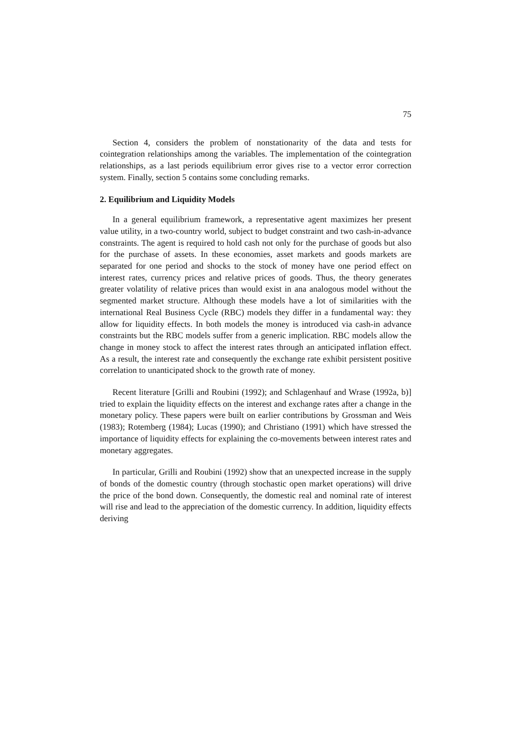75
Section 4, considers the problem of nonstationarity of the data and tests for cointegration relationships among the variables. The implementation of the cointegration relationships, as a last periods equilibrium error gives rise to a vector error correction system. Finally, section 5 contains some concluding remarks.
2. Equilibrium and Liquidity Models
In a general equilibrium framework, a representative agent maximizes her present value utility, in a two-country world, subject to budget constraint and two cash-in-advance constraints. The agent is required to hold cash not only for the purchase of goods but also for the purchase of assets. In these economies, asset markets and goods markets are separated for one period and shocks to the stock of money have one period effect on interest rates, currency prices and relative prices of goods. Thus, the theory generates greater volatility of relative prices than would exist in ana analogous model without the segmented market structure. Although these models have a lot of similarities with the international Real Business Cycle (RBC) models they differ in a fundamental way: they allow for liquidity effects. In both models the money is introduced via cash-in advance constraints but the RBC models suffer from a generic implication. RBC models allow the change in money stock to affect the interest rates through an anticipated inflation effect. As a result, the interest rate and consequently the exchange rate exhibit persistent positive correlation to unanticipated shock to the growth rate of money.
Recent literature [Grilli and Roubini (1992); and Schlagenhauf and Wrase (1992a, b)] tried to explain the liquidity effects on the interest and exchange rates after a change in the monetary policy. These papers were built on earlier contributions by Grossman and Weis (1983); Rotemberg (1984); Lucas (1990); and Christiano (1991) which have stressed the importance of liquidity effects for explaining the co-movements between interest rates and monetary aggregates.
In particular, Grilli and Roubini (1992) show that an unexpected increase in the supply of bonds of the domestic country (through stochastic open market operations) will drive the price of the bond down. Consequently, the domestic real and nominal rate of interest will rise and lead to the appreciation of the domestic currency. In addition, liquidity effects deriving